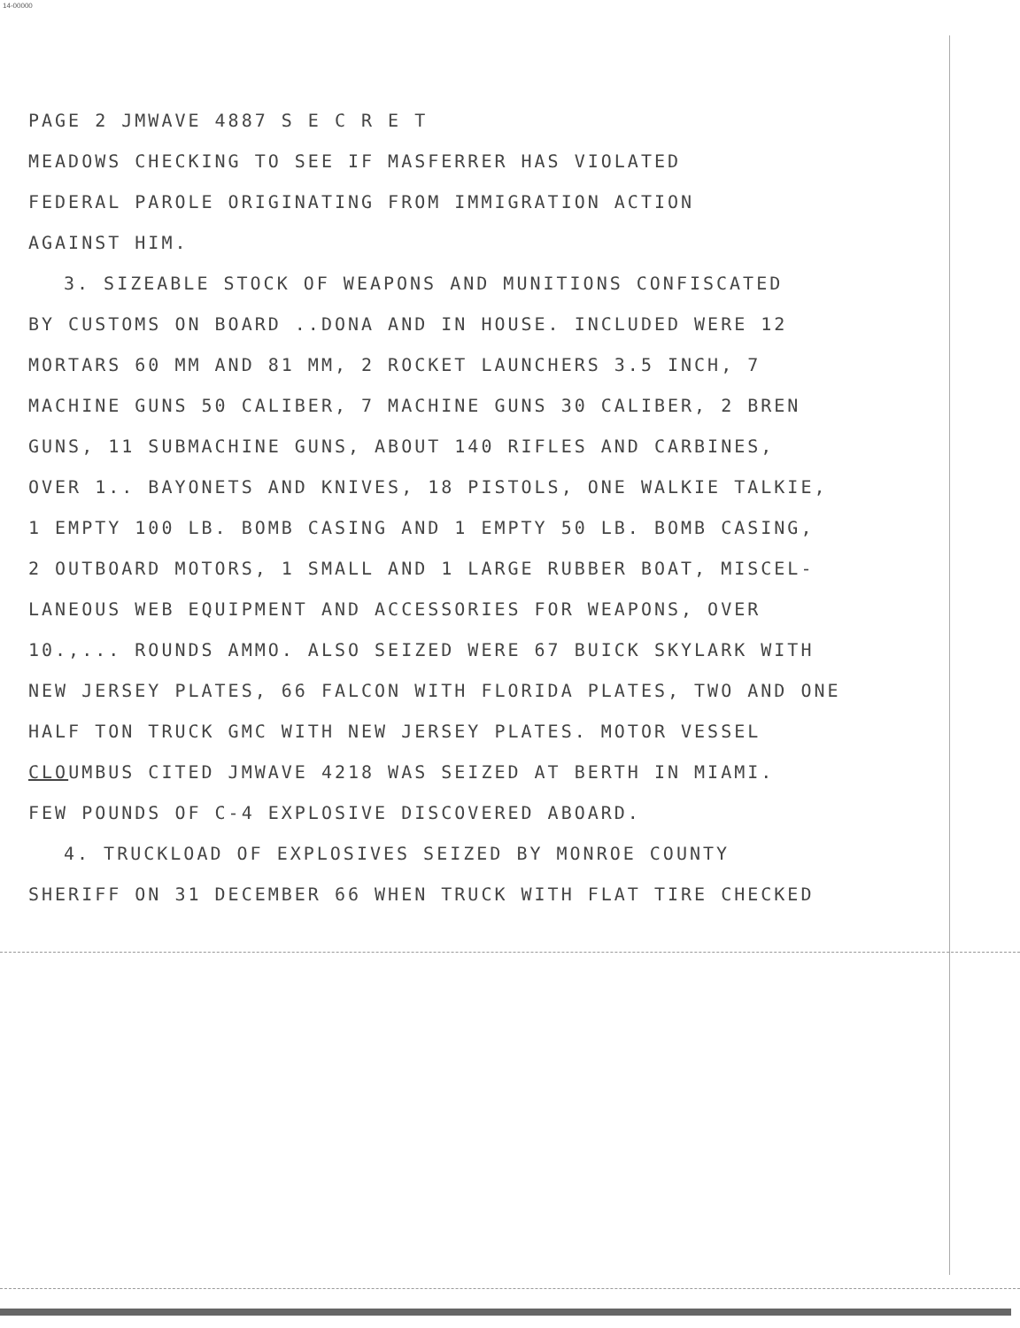14-00000
PAGE 2 JMWAVE 4887 S E C R E T
MEADOWS CHECKING TO SEE IF MASFERRER HAS VIOLATED
FEDERAL PAROLE ORIGINATING FROM IMMIGRATION ACTION
AGAINST HIM.
3. SIZEABLE STOCK OF WEAPONS AND MUNITIONS CONFISCATED
BY CUSTOMS ON BOARD ..DONA AND IN HOUSE. INCLUDED WERE 12
MORTARS 60 MM AND 81 MM, 2 ROCKET LAUNCHERS 3.5 INCH, 7
MACHINE GUNS 50 CALIBER, 7 MACHINE GUNS 30 CALIBER, 2 BREN
GUNS, 11 SUBMACHINE GUNS, ABOUT 140 RIFLES AND CARBINES,
OVER 1.. BAYONETS AND KNIVES, 18 PISTOLS, ONE WALKIE TALKIE,
1 EMPTY 100 LB. BOMB CASING AND 1 EMPTY 50 LB. BOMB CASING,
2 OUTBOARD MOTORS, 1 SMALL AND 1 LARGE RUBBER BOAT, MISCEL-
LANEOUS WEB EQUIPMENT AND ACCESSORIES FOR WEAPONS, OVER
10.,... ROUNDS AMMO. ALSO SEIZED WERE 67 BUICK SKYLARK WITH
NEW JERSEY PLATES, 66 FALCON WITH FLORIDA PLATES, TWO AND ONE
HALF TON TRUCK GMC WITH NEW JERSEY PLATES. MOTOR VESSEL
CLOUMBUS CITED JMWAVE 4218 WAS SEIZED AT BERTH IN MIAMI.
FEW POUNDS OF C-4 EXPLOSIVE DISCOVERED ABOARD.
4. TRUCKLOAD OF EXPLOSIVES SEIZED BY MONROE COUNTY
SHERIFF ON 31 DECEMBER 66 WHEN TRUCK WITH FLAT TIRE CHECKED